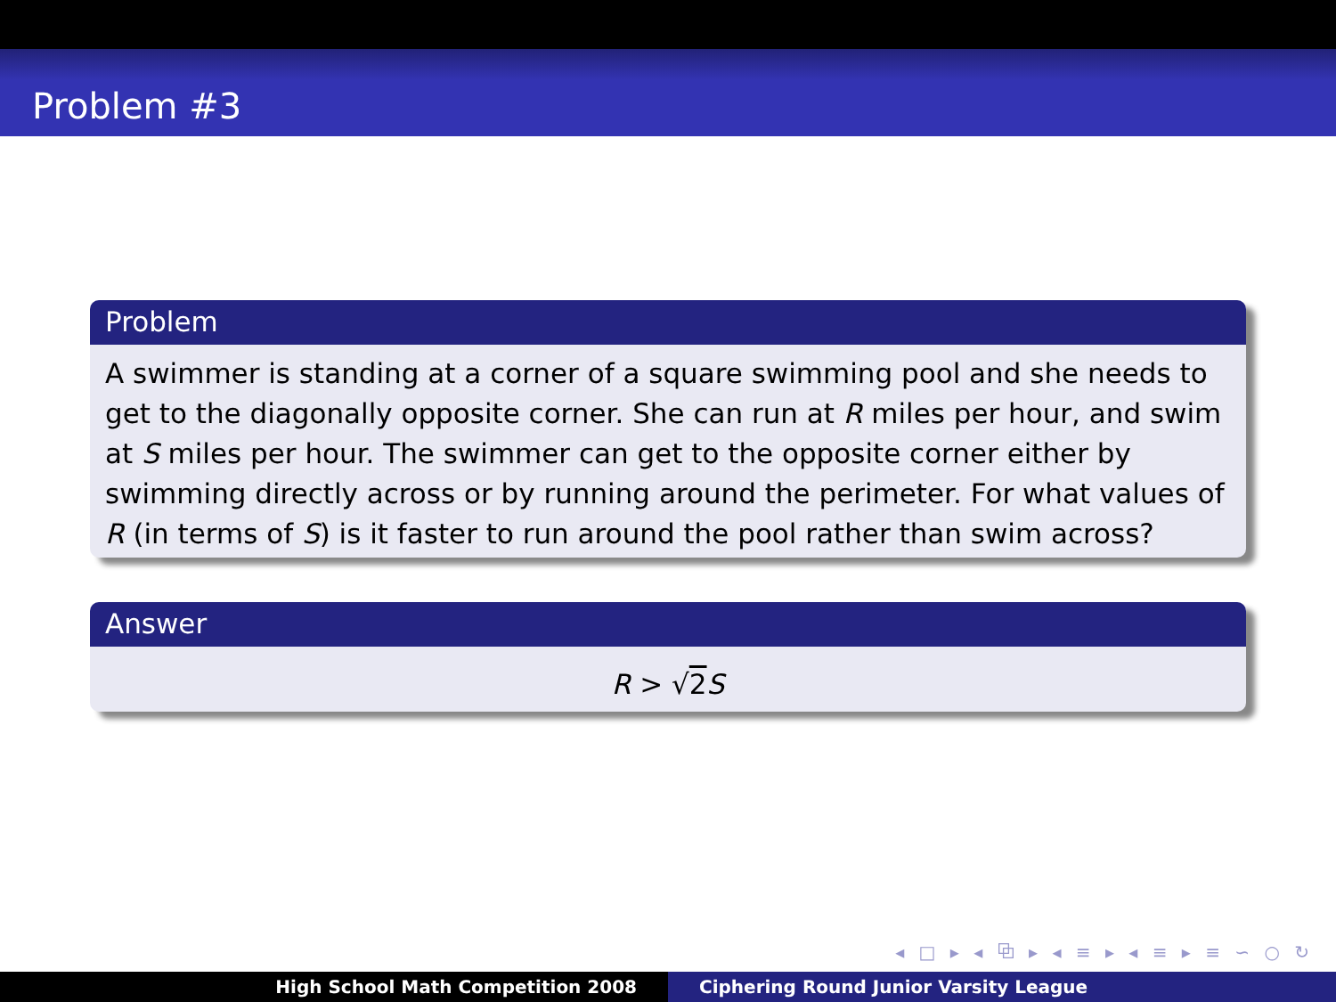Problem #3
Problem
A swimmer is standing at a corner of a square swimming pool and she needs to get to the diagonally opposite corner. She can run at R miles per hour, and swim at S miles per hour. The swimmer can get to the opposite corner either by swimming directly across or by running around the perimeter. For what values of R (in terms of S) is it faster to run around the pool rather than swim across?
Answer
R > √2 S
◂ □ ▸ ◂ ⧉ ▸ ◂ ≡ ▸ ◂ ≡ ▸ ≡ ∽ ○ ↻
High School Math Competition 2008 Ciphering Round Junior Varsity League